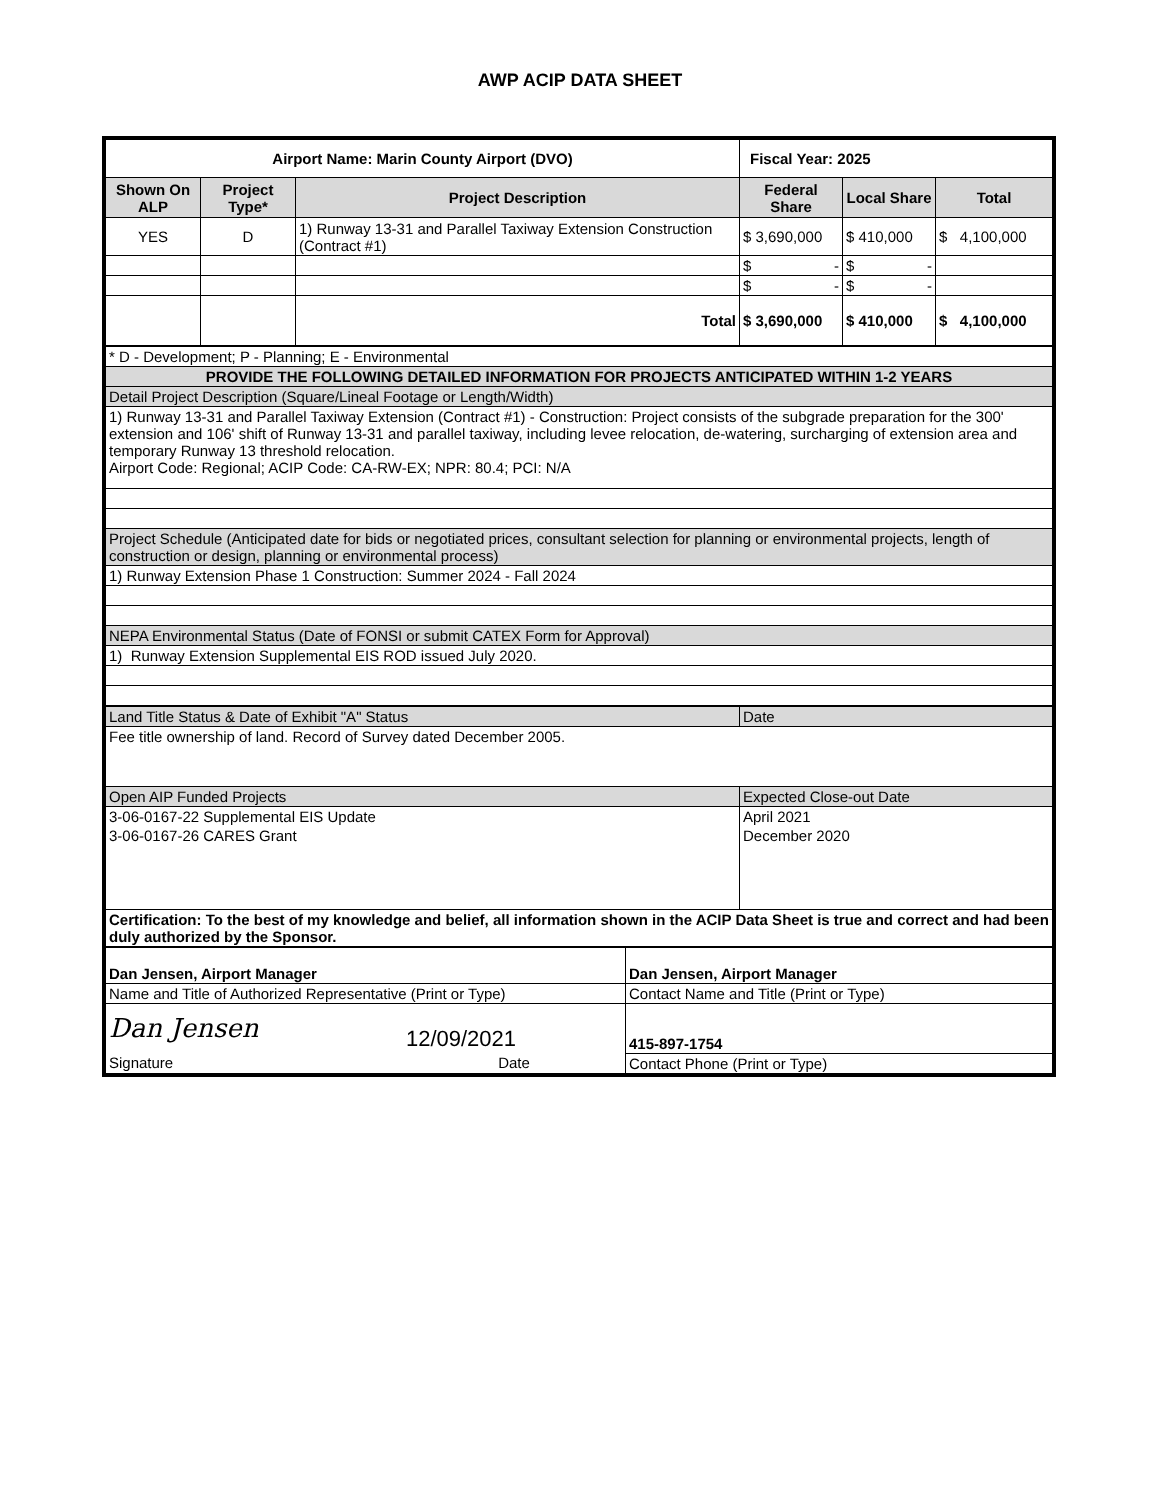AWP ACIP DATA SHEET
| Airport Name: Marin County Airport (DVO) | | | Fiscal Year: 2025 | | |
| --- | --- | --- | --- | --- | --- |
| Shown On ALP | Project Type* | Project Description | Federal Share | Local Share | Total |
| YES | D | 1) Runway 13-31 and Parallel Taxiway Extension Construction (Contract #1) | $ 3,690,000 | $ 410,000 | $ 4,100,000 |
| | | | $ - | $ - | |
| | | | $ - | $ - | |
| | | Total | $ 3,690,000 | $ 410,000 | $ 4,100,000 |
| * D - Development; P - Planning; E - Environmental |
| PROVIDE THE FOLLOWING DETAILED INFORMATION FOR PROJECTS ANTICIPATED WITHIN 1-2 YEARS |
| Detail Project Description (Square/Lineal Footage or Length/Width) |
| 1) Runway 13-31 and Parallel Taxiway Extension (Contract #1) - Construction: Project consists of the subgrade preparation for the 300' extension and 106' shift of Runway 13-31 and parallel taxiway, including levee relocation, de-watering, surcharging of extension area and temporary Runway 13 threshold relocation. Airport Code: Regional; ACIP Code: CA-RW-EX; NPR: 80.4; PCI: N/A |
| Project Schedule (Anticipated date for bids or negotiated prices, consultant selection for planning or environmental projects, length of construction or design, planning or environmental process) |
| 1) Runway Extension Phase 1 Construction: Summer 2024 - Fall 2024 |
| NEPA Environmental Status (Date of FONSI or submit CATEX Form for Approval) |
| 1) Runway Extension Supplemental EIS ROD issued July 2020. |
| Land Title Status & Date of Exhibit "A" Status | Date |
| Fee title ownership of land. Record of Survey dated December 2005. | |
| Open AIP Funded Projects | Expected Close-out Date |
| 3-06-0167-22 Supplemental EIS Update | April 2021 |
| 3-06-0167-26 CARES Grant | December 2020 |
| Certification: To the best of my knowledge and belief, all information shown in the ACIP Data Sheet is true and correct and had been duly authorized by the Sponsor. | |
| Dan Jensen, Airport Manager | | Dan Jensen, Airport Manager |
| Name and Title of Authorized Representative (Print or Type) | | Contact Name and Title (Print or Type) |
| Dan Jensen | 12/09/2021 | 415-897-1754 |
| Signature | Date | Contact Phone (Print or Type) |